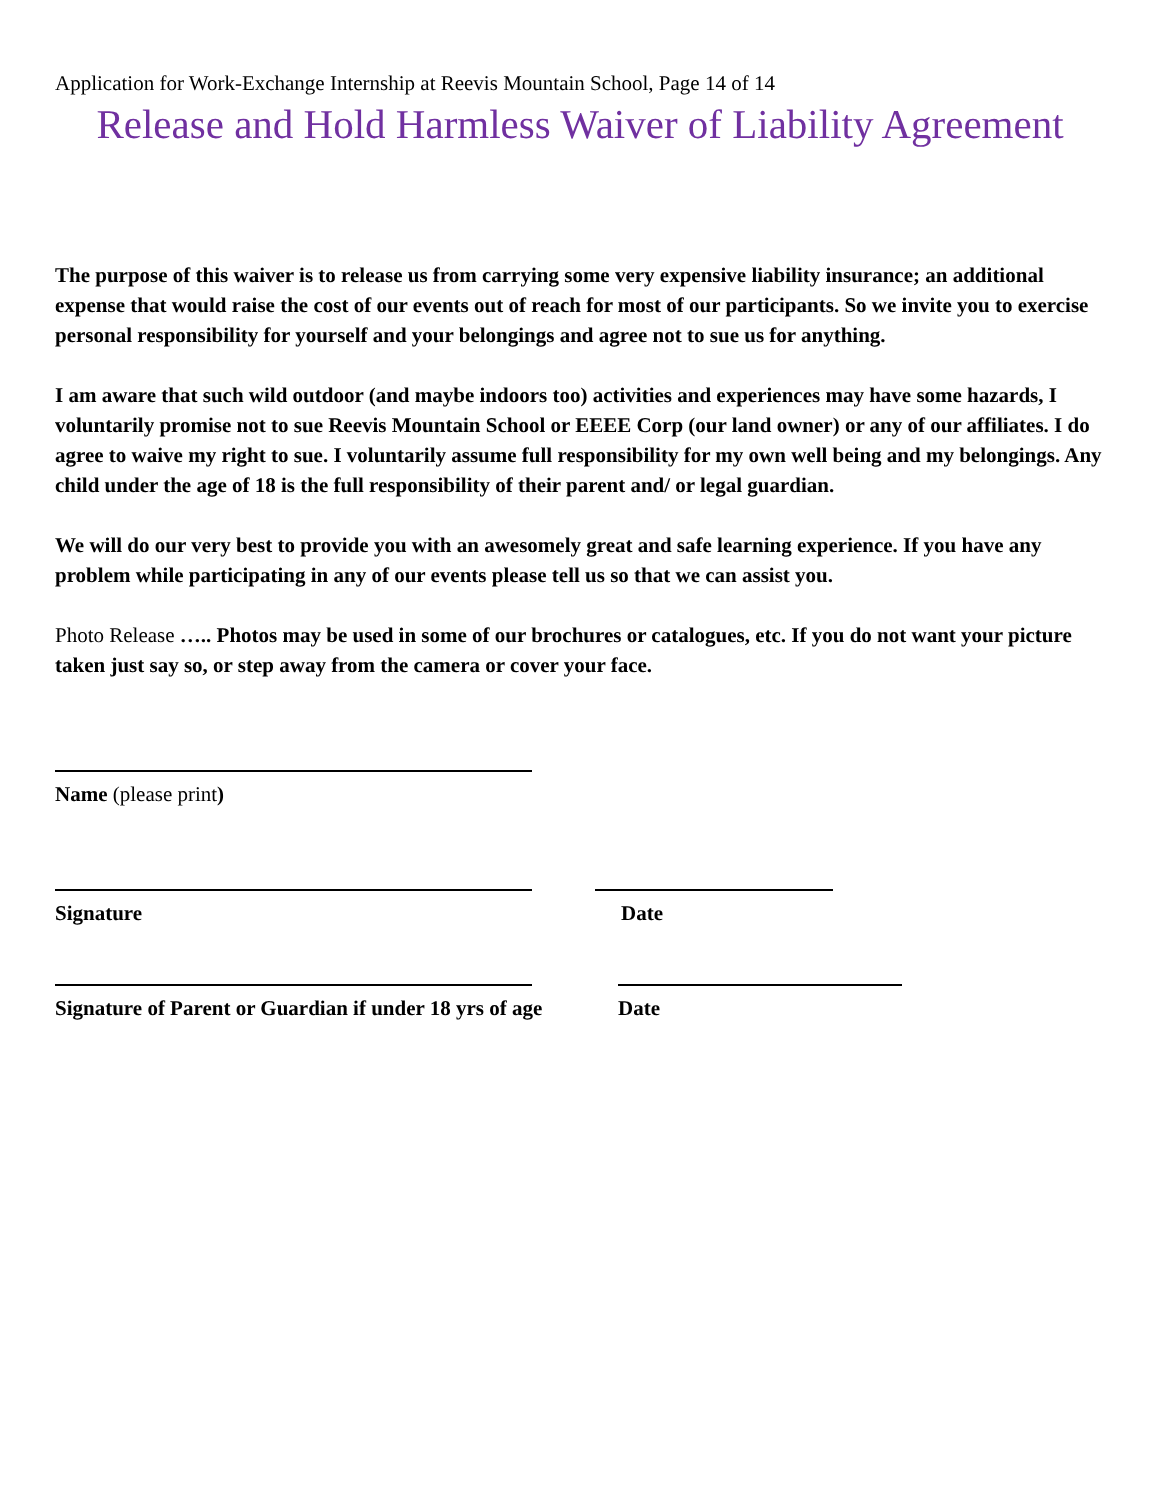Application for Work-Exchange Internship at Reevis Mountain School, Page 14 of 14
Release and Hold Harmless Waiver of Liability Agreement
The purpose of this waiver is to release us from carrying some very expensive liability insurance; an additional expense that would raise the cost of our events out of reach for most of our participants. So we invite you to exercise personal responsibility for yourself and your belongings and agree not to sue us for anything.
I am aware that such wild outdoor (and maybe indoors too) activities and experiences may have some hazards, I voluntarily promise not to sue Reevis Mountain School or EEEE Corp (our land owner) or any of our affiliates. I do agree to waive my right to sue. I voluntarily assume full responsibility for my own well being and my belongings. Any child under the age of 18 is the full responsibility of their parent and/ or legal guardian.
We will do our very best to provide you with an awesomely great and safe learning experience. If you have any problem while participating in any of our events please tell us so that we can assist you.
Photo Release ….. Photos may be used in some of our brochures or catalogues, etc. If you do not want your picture taken just say so, or step away from the camera or cover your face.
Name (please print)
Signature Date
Signature of Parent or Guardian if under 18 yrs of age Date